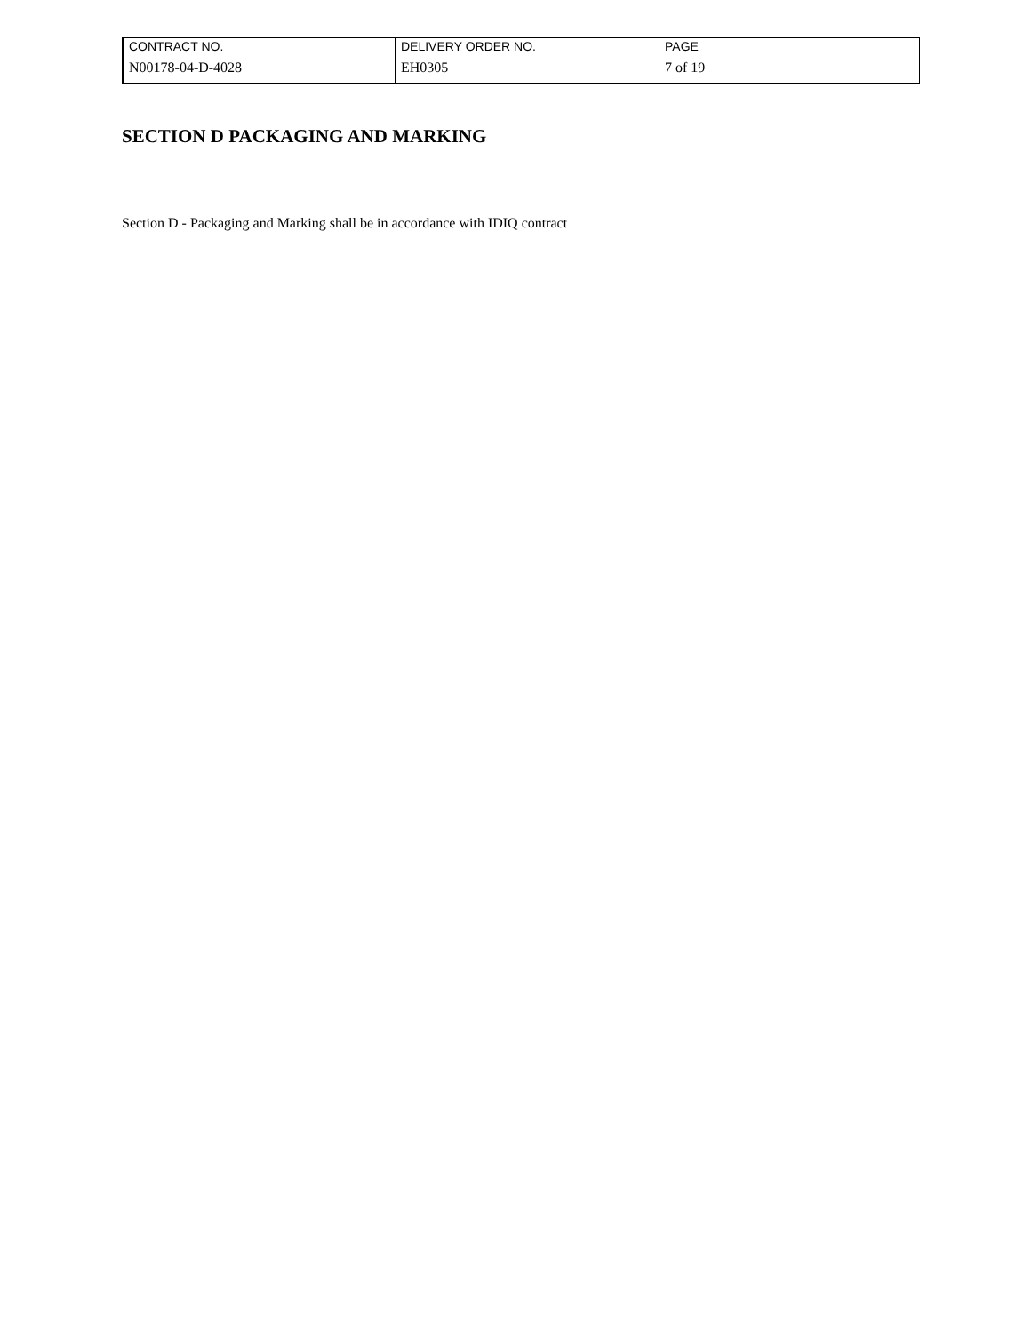| CONTRACT NO. | DELIVERY ORDER NO. | PAGE |
| N00178-04-D-4028 | EH0305 | 7 of 19 |
SECTION D PACKAGING AND MARKING
Section D - Packaging and Marking shall be in accordance with IDIQ contract